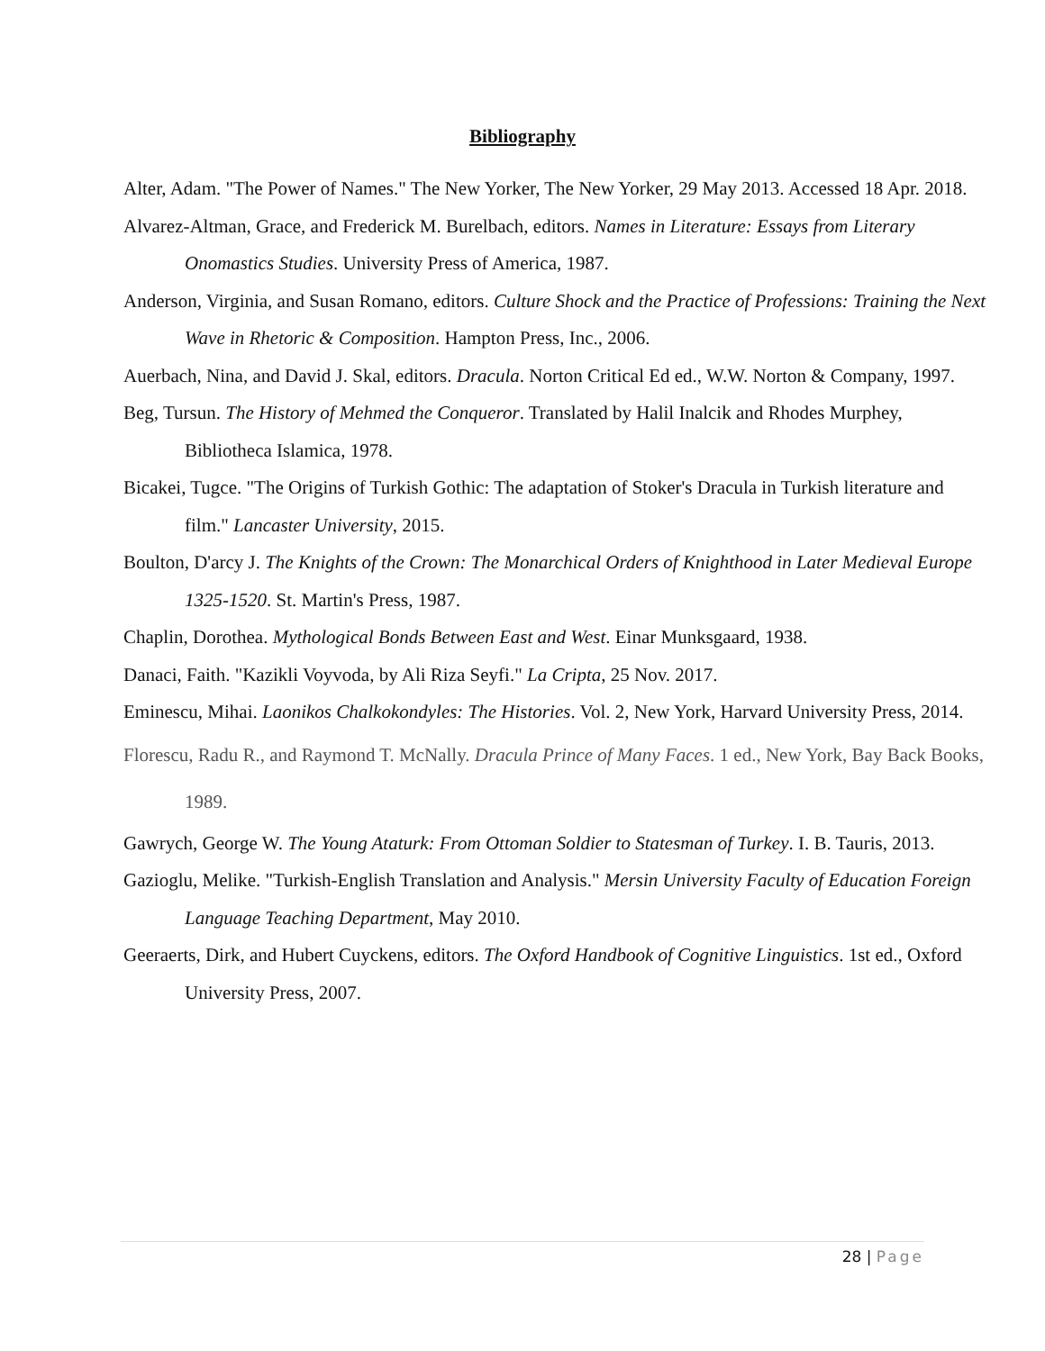Bibliography
Alter, Adam. "The Power of Names." The New Yorker, The New Yorker, 29 May 2013. Accessed 18 Apr. 2018.
Alvarez-Altman, Grace, and Frederick M. Burelbach, editors. Names in Literature: Essays from Literary Onomastics Studies. University Press of America, 1987.
Anderson, Virginia, and Susan Romano, editors. Culture Shock and the Practice of Professions: Training the Next Wave in Rhetoric & Composition. Hampton Press, Inc., 2006.
Auerbach, Nina, and David J. Skal, editors. Dracula. Norton Critical Ed ed., W.W. Norton & Company, 1997.
Beg, Tursun. The History of Mehmed the Conqueror. Translated by Halil Inalcik and Rhodes Murphey, Bibliotheca Islamica, 1978.
Bicakei, Tugce. "The Origins of Turkish Gothic: The adaptation of Stoker's Dracula in Turkish literature and film." Lancaster University, 2015.
Boulton, D'arcy J. The Knights of the Crown: The Monarchical Orders of Knighthood in Later Medieval Europe 1325-1520. St. Martin's Press, 1987.
Chaplin, Dorothea. Mythological Bonds Between East and West. Einar Munksgaard, 1938.
Danaci, Faith. "Kazikli Voyvoda, by Ali Riza Seyfi." La Cripta, 25 Nov. 2017.
Eminescu, Mihai. Laonikos Chalkokondyles: The Histories. Vol. 2, New York, Harvard University Press, 2014.
Florescu, Radu R., and Raymond T. McNally. Dracula Prince of Many Faces. 1 ed., New York, Bay Back Books, 1989.
Gawrych, George W. The Young Ataturk: From Ottoman Soldier to Statesman of Turkey. I. B. Tauris, 2013.
Gazioglu, Melike. "Turkish-English Translation and Analysis." Mersin University Faculty of Education Foreign Language Teaching Department, May 2010.
Geeraerts, Dirk, and Hubert Cuyckens, editors. The Oxford Handbook of Cognitive Linguistics. 1st ed., Oxford University Press, 2007.
28 | Page